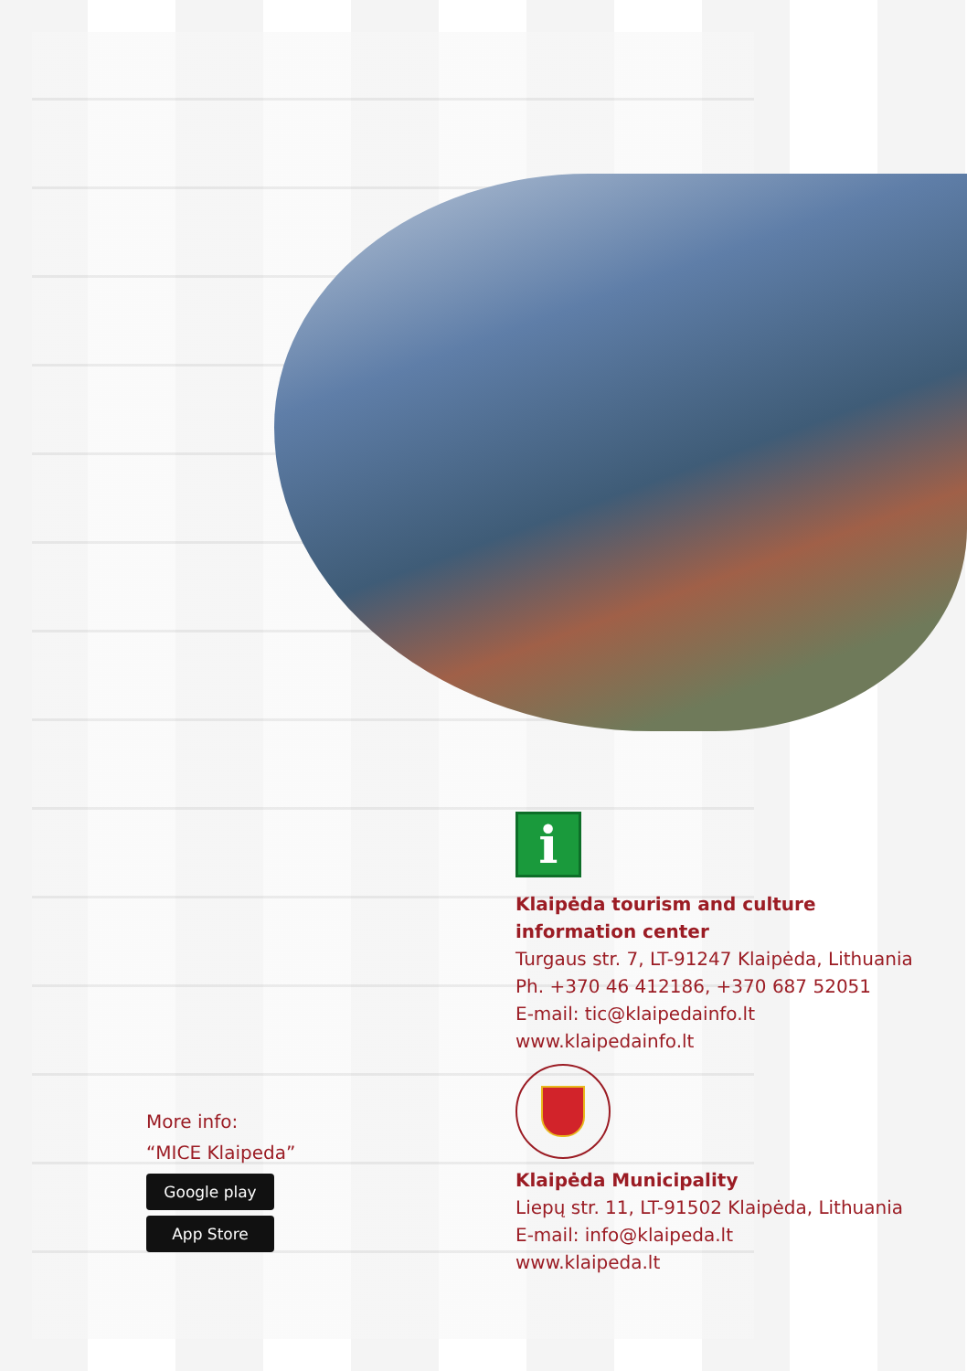More info:
“MICE Klaipeda”
Google play
App Store
i
Klaipėda tourism and culture
information center
Turgaus str. 7, LT-91247 Klaipėda, Lithuania
Ph. +370 46 412186, +370 687 52051
E-mail: tic@klaipedainfo.lt
www.klaipedainfo.lt
Klaipėda Municipality
Liepų str. 11, LT-91502 Klaipėda, Lithuania
E-mail: info@klaipeda.lt
www.klaipeda.lt